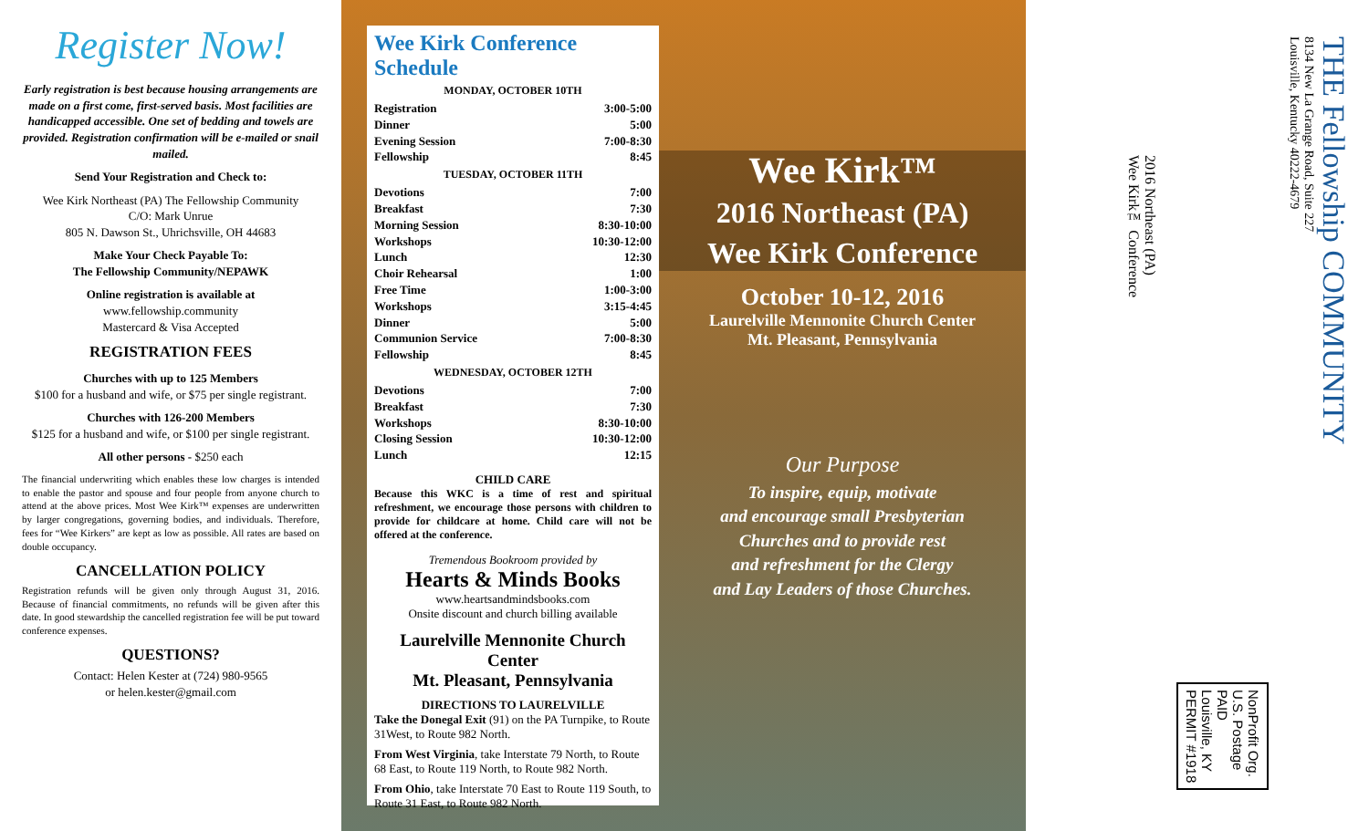Register Now!
Early registration is best because housing arrangements are made on a first come, first-served basis. Most facilities are handicapped accessible. One set of bedding and towels are provided. Registration confirmation will be e-mailed or snail mailed.
Send Your Registration and Check to:
Wee Kirk Northeast (PA) The Fellowship Community
C/O: Mark Unrue
805 N. Dawson St., Uhrichsville, OH 44683
Make Your Check Payable To:
The Fellowship Community/NEPAWK
Online registration is available at
www.fellowship.community
Mastercard & Visa Accepted
REGISTRATION FEES
Churches with up to 125 Members
$100 for a husband and wife, or $75 per single registrant.
Churches with 126-200 Members
$125 for a husband and wife, or $100 per single registrant.
All other persons - $250 each
The financial underwriting which enables these low charges is intended to enable the pastor and spouse and four people from anyone church to attend at the above prices. Most Wee Kirk™ expenses are underwritten by larger congregations, governing bodies, and individuals. Therefore, fees for “Wee Kirkers” are kept as low as possible. All rates are based on double occupancy.
CANCELLATION POLICY
Registration refunds will be given only through August 31, 2016. Because of financial commitments, no refunds will be given after this date. In good stewardship the cancelled registration fee will be put toward conference expenses.
QUESTIONS?
Contact: Helen Kester at (724) 980-9565
or helen.kester@gmail.com
Wee Kirk Conference Schedule
MONDAY, OCTOBER 10TH
Registration 3:00-5:00
Dinner 5:00
Evening Session 7:00-8:30
Fellowship 8:45
TUESDAY, OCTOBER 11TH
Devotions 7:00
Breakfast 7:30
Morning Session 8:30-10:00
Workshops 10:30-12:00
Lunch 12:30
Choir Rehearsal 1:00
Free Time 1:00-3:00
Workshops 3:15-4:45
Dinner 5:00
Communion Service 7:00-8:30
Fellowship 8:45
WEDNESDAY, OCTOBER 12TH
Devotions 7:00
Breakfast 7:30
Workshops 8:30-10:00
Closing Session 10:30-12:00
Lunch 12:15
CHILD CARE
Because this WKC is a time of rest and spiritual refreshment, we encourage those persons with children to provide for childcare at home. Child care will not be offered at the conference.
Tremendous Bookroom provided by
Hearts & Minds Books
www.heartsandmindsbooks.com
Onsite discount and church billing available
Laurelville Mennonite Church Center
Mt. Pleasant, Pennsylvania
DIRECTIONS TO LAURELVILLE
Take the Donegal Exit (91) on the PA Turnpike, to Route 31West, to Route 982 North.
From West Virginia, take Interstate 79 North, to Route 68 East, to Route 119 North, to Route 982 North.
From Ohio, take Interstate 70 East to Route 119 South, to Route 31 East, to Route 982 North.
Wee Kirk™
2016 Northeast (PA)
Wee Kirk Conference
October 10-12, 2016
Laurelville Mennonite Church Center
Mt. Pleasant, Pennsylvania
Our Purpose
To inspire, equip, motivate
and encourage small Presbyterian
Churches and to provide rest
and refreshment for the Clergy
and Lay Leaders of those Churches.
2016 Northeast (PA)
Wee Kirk™ Conference
NonProfit Org.
U.S. Postage
PAID
Louisville, KY
PERMIT #1918
THE Fellowship COMMUNITY
8134 New La Grange Road, Suite 227
Louisville, Kentucky 40222-4679